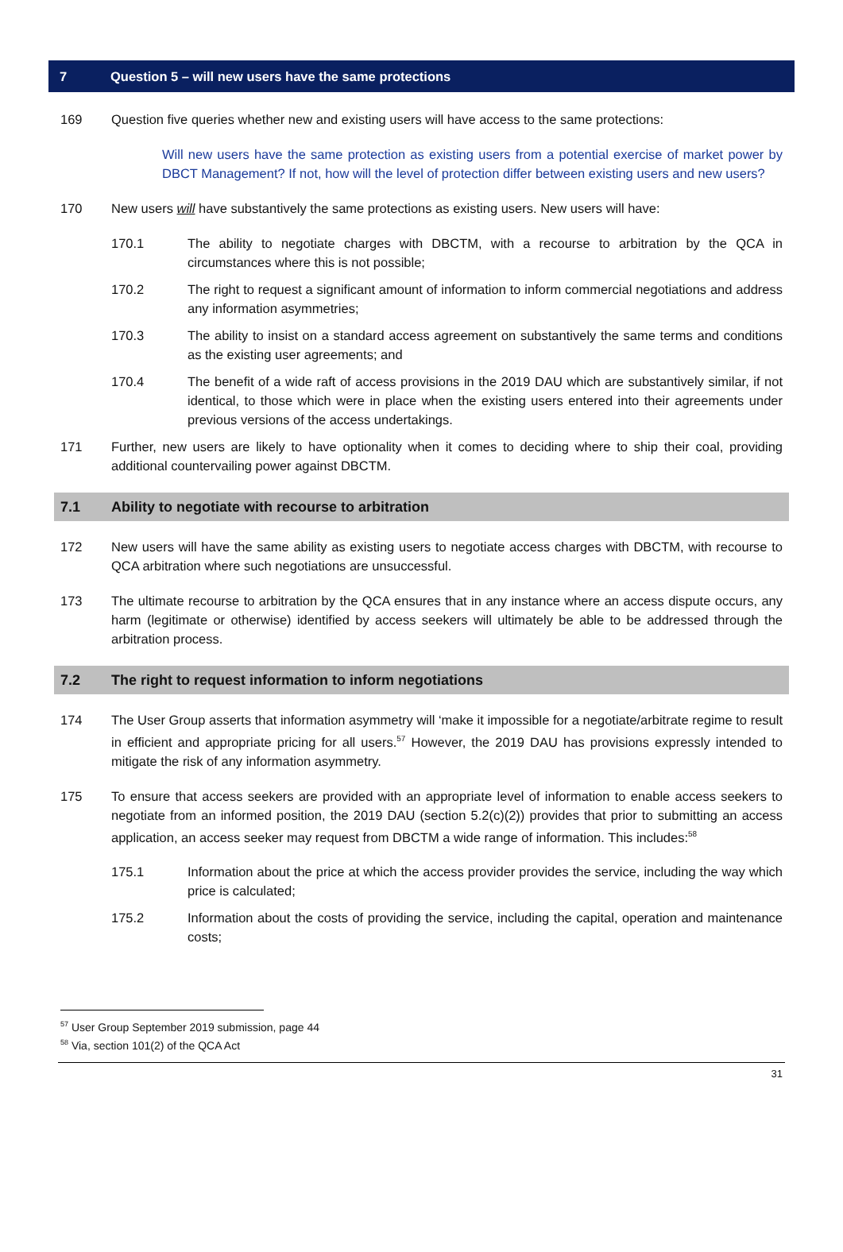7 Question 5 – will new users have the same protections
169 Question five queries whether new and existing users will have access to the same protections:
Will new users have the same protection as existing users from a potential exercise of market power by DBCT Management? If not, how will the level of protection differ between existing users and new users?
170 New users will have substantively the same protections as existing users. New users will have:
170.1 The ability to negotiate charges with DBCTM, with a recourse to arbitration by the QCA in circumstances where this is not possible;
170.2 The right to request a significant amount of information to inform commercial negotiations and address any information asymmetries;
170.3 The ability to insist on a standard access agreement on substantively the same terms and conditions as the existing user agreements; and
170.4 The benefit of a wide raft of access provisions in the 2019 DAU which are substantively similar, if not identical, to those which were in place when the existing users entered into their agreements under previous versions of the access undertakings.
171 Further, new users are likely to have optionality when it comes to deciding where to ship their coal, providing additional countervailing power against DBCTM.
7.1 Ability to negotiate with recourse to arbitration
172 New users will have the same ability as existing users to negotiate access charges with DBCTM, with recourse to QCA arbitration where such negotiations are unsuccessful.
173 The ultimate recourse to arbitration by the QCA ensures that in any instance where an access dispute occurs, any harm (legitimate or otherwise) identified by access seekers will ultimately be able to be addressed through the arbitration process.
7.2 The right to request information to inform negotiations
174 The User Group asserts that information asymmetry will ‘make it impossible for a negotiate/arbitrate regime to result in efficient and appropriate pricing for all users.<sup>57</sup> However, the 2019 DAU has provisions expressly intended to mitigate the risk of any information asymmetry.
175 To ensure that access seekers are provided with an appropriate level of information to enable access seekers to negotiate from an informed position, the 2019 DAU (section 5.2(c)(2)) provides that prior to submitting an access application, an access seeker may request from DBCTM a wide range of information. This includes:<sup>58</sup>
175.1 Information about the price at which the access provider provides the service, including the way which price is calculated;
175.2 Information about the costs of providing the service, including the capital, operation and maintenance costs;
<sup>57</sup> User Group September 2019 submission, page 44
<sup>58</sup> Via, section 101(2) of the QCA Act
31